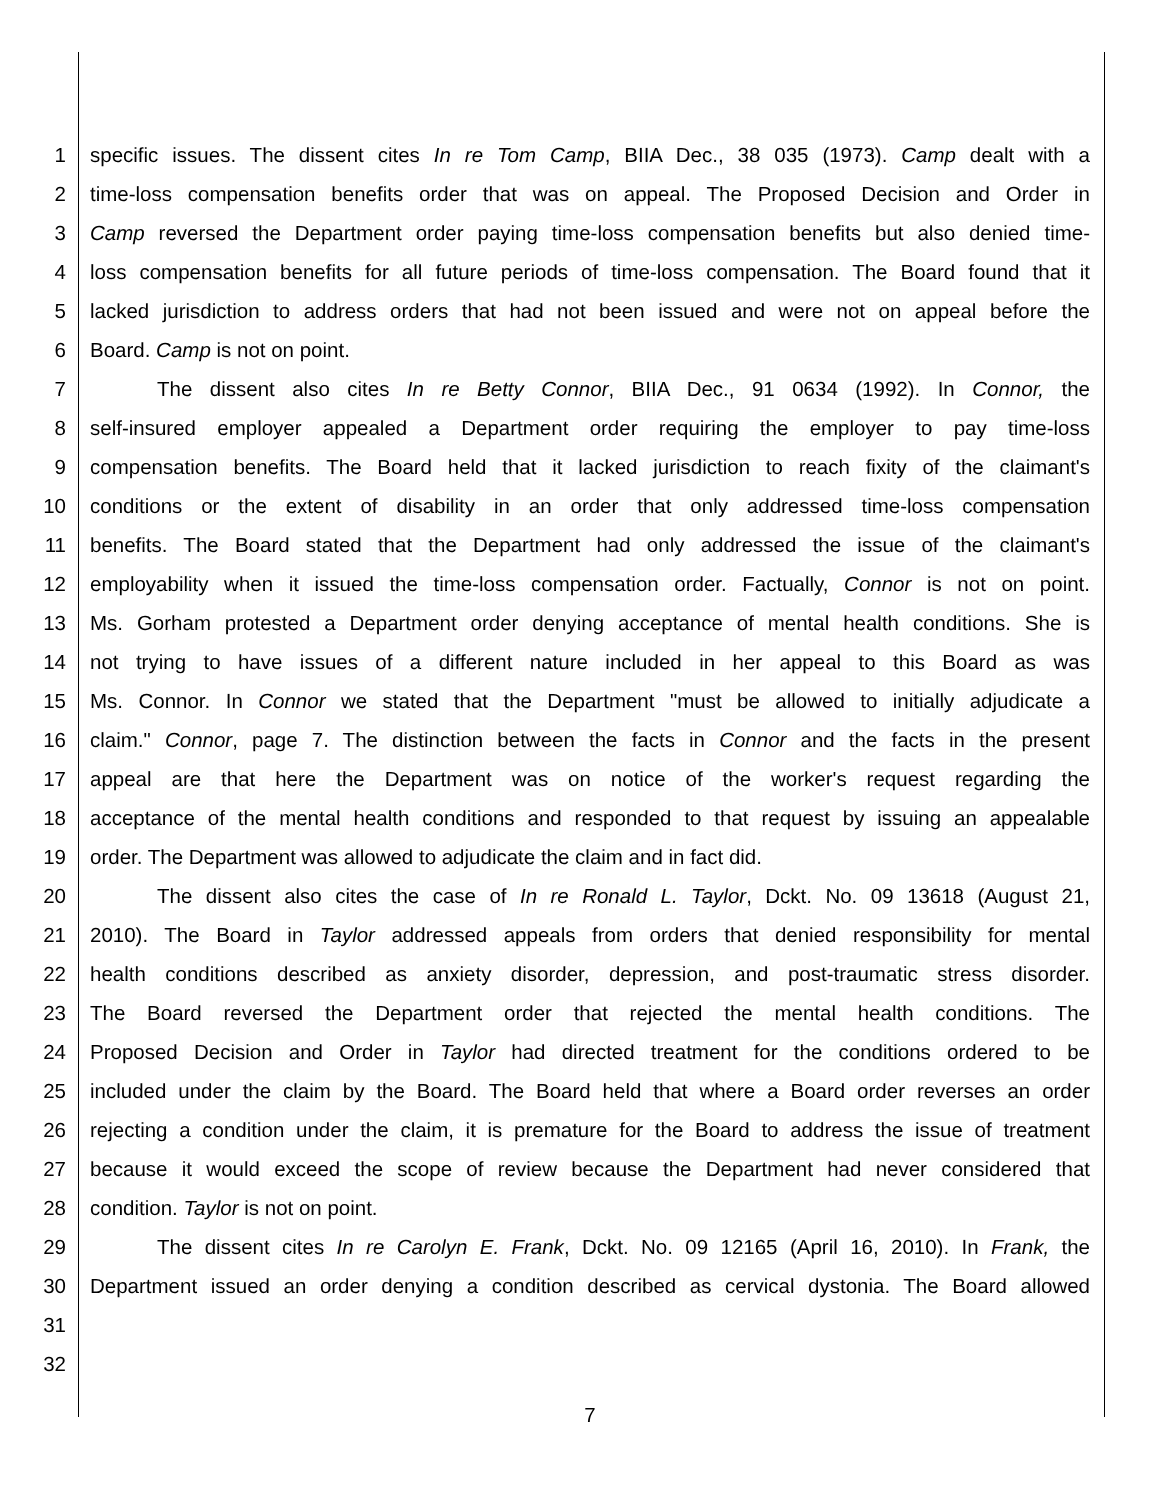1 specific issues. The dissent cites In re Tom Camp, BIIA Dec., 38 035 (1973). Camp dealt with a
2 time-loss compensation benefits order that was on appeal. The Proposed Decision and Order in
3 Camp reversed the Department order paying time-loss compensation benefits but also denied time-
4 loss compensation benefits for all future periods of time-loss compensation. The Board found that it
5 lacked jurisdiction to address orders that had not been issued and were not on appeal before the
6 Board. Camp is not on point.
7 The dissent also cites In re Betty Connor, BIIA Dec., 91 0634 (1992). In Connor, the
8 self-insured employer appealed a Department order requiring the employer to pay time-loss
9 compensation benefits. The Board held that it lacked jurisdiction to reach fixity of the claimant's
10 conditions or the extent of disability in an order that only addressed time-loss compensation
11 benefits. The Board stated that the Department had only addressed the issue of the claimant's
12 employability when it issued the time-loss compensation order. Factually, Connor is not on point.
13 Ms. Gorham protested a Department order denying acceptance of mental health conditions. She is
14 not trying to have issues of a different nature included in her appeal to this Board as was
15 Ms. Connor. In Connor we stated that the Department "must be allowed to initially adjudicate a
16 claim." Connor, page 7. The distinction between the facts in Connor and the facts in the present
17 appeal are that here the Department was on notice of the worker's request regarding the
18 acceptance of the mental health conditions and responded to that request by issuing an appealable
19 order. The Department was allowed to adjudicate the claim and in fact did.
20 The dissent also cites the case of In re Ronald L. Taylor, Dckt. No. 09 13618 (August 21,
21 2010). The Board in Taylor addressed appeals from orders that denied responsibility for mental
22 health conditions described as anxiety disorder, depression, and post-traumatic stress disorder.
23 The Board reversed the Department order that rejected the mental health conditions. The
24 Proposed Decision and Order in Taylor had directed treatment for the conditions ordered to be
25 included under the claim by the Board. The Board held that where a Board order reverses an order
26 rejecting a condition under the claim, it is premature for the Board to address the issue of treatment
27 because it would exceed the scope of review because the Department had never considered that
28 condition. Taylor is not on point.
29 The dissent cites In re Carolyn E. Frank, Dckt. No. 09 12165 (April 16, 2010). In Frank, the
30 Department issued an order denying a condition described as cervical dystonia. The Board allowed
31
32
7